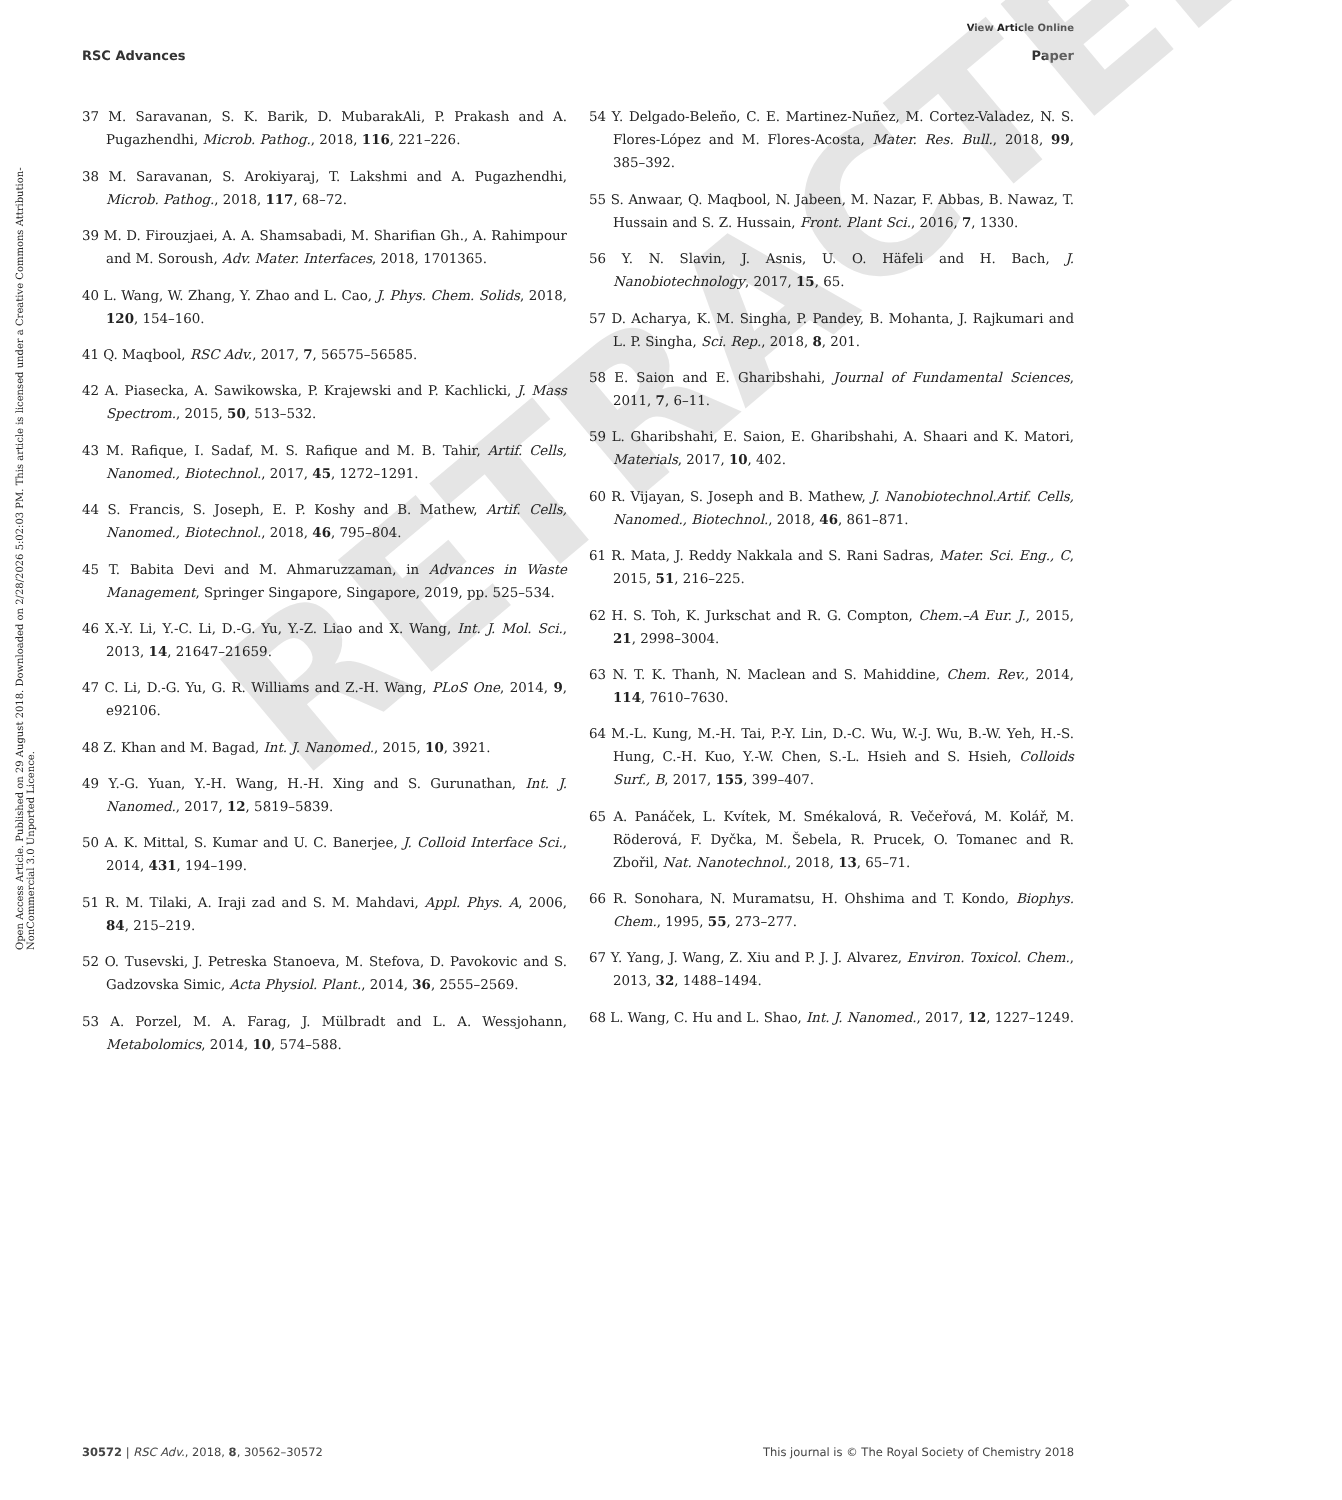View Article Online
RSC Advances Paper
Open Access Article. Published on 29 August 2018. Downloaded on 2/28/2026 5:02:03 PM. This article is licensed under a Creative Commons Attribution-NonCommercial 3.0 Unported Licence.
RETRACTED
37 M. Saravanan, S. K. Barik, D. MubarakAli, P. Prakash and A. Pugazhendhi, Microb. Pathog., 2018, 116, 221–226.
38 M. Saravanan, S. Arokiyaraj, T. Lakshmi and A. Pugazhendhi, Microb. Pathog., 2018, 117, 68–72.
39 M. D. Firouzjaei, A. A. Shamsabadi, M. Sharifian Gh., A. Rahimpour and M. Soroush, Adv. Mater. Interfaces, 2018, 1701365.
40 L. Wang, W. Zhang, Y. Zhao and L. Cao, J. Phys. Chem. Solids, 2018, 120, 154–160.
41 Q. Maqbool, RSC Adv., 2017, 7, 56575–56585.
42 A. Piasecka, A. Sawikowska, P. Krajewski and P. Kachlicki, J. Mass Spectrom., 2015, 50, 513–532.
43 M. Rafique, I. Sadaf, M. S. Rafique and M. B. Tahir, Artif. Cells, Nanomed., Biotechnol., 2017, 45, 1272–1291.
44 S. Francis, S. Joseph, E. P. Koshy and B. Mathew, Artif. Cells, Nanomed., Biotechnol., 2018, 46, 795–804.
45 T. Babita Devi and M. Ahmaruzzaman, in Advances in Waste Management, Springer Singapore, Singapore, 2019, pp. 525–534.
46 X.-Y. Li, Y.-C. Li, D.-G. Yu, Y.-Z. Liao and X. Wang, Int. J. Mol. Sci., 2013, 14, 21647–21659.
47 C. Li, D.-G. Yu, G. R. Williams and Z.-H. Wang, PLoS One, 2014, 9, e92106.
48 Z. Khan and M. Bagad, Int. J. Nanomed., 2015, 10, 3921.
49 Y.-G. Yuan, Y.-H. Wang, H.-H. Xing and S. Gurunathan, Int. J. Nanomed., 2017, 12, 5819–5839.
50 A. K. Mittal, S. Kumar and U. C. Banerjee, J. Colloid Interface Sci., 2014, 431, 194–199.
51 R. M. Tilaki, A. Iraji zad and S. M. Mahdavi, Appl. Phys. A, 2006, 84, 215–219.
52 O. Tusevski, J. Petreska Stanoeva, M. Stefova, D. Pavokovic and S. Gadzovska Simic, Acta Physiol. Plant., 2014, 36, 2555–2569.
53 A. Porzel, M. A. Farag, J. Mülbradt and L. A. Wessjohann, Metabolomics, 2014, 10, 574–588.
54 Y. Delgado-Beleño, C. E. Martinez-Nuñez, M. Cortez-Valadez, N. S. Flores-López and M. Flores-Acosta, Mater. Res. Bull., 2018, 99, 385–392.
55 S. Anwaar, Q. Maqbool, N. Jabeen, M. Nazar, F. Abbas, B. Nawaz, T. Hussain and S. Z. Hussain, Front. Plant Sci., 2016, 7, 1330.
56 Y. N. Slavin, J. Asnis, U. O. Häfeli and H. Bach, J. Nanobiotechnology, 2017, 15, 65.
57 D. Acharya, K. M. Singha, P. Pandey, B. Mohanta, J. Rajkumari and L. P. Singha, Sci. Rep., 2018, 8, 201.
58 E. Saion and E. Gharibshahi, Journal of Fundamental Sciences, 2011, 7, 6–11.
59 L. Gharibshahi, E. Saion, E. Gharibshahi, A. Shaari and K. Matori, Materials, 2017, 10, 402.
60 R. Vijayan, S. Joseph and B. Mathew, J. Nanobiotechnol.Artif. Cells, Nanomed., Biotechnol., 2018, 46, 861–871.
61 R. Mata, J. Reddy Nakkala and S. Rani Sadras, Mater. Sci. Eng., C, 2015, 51, 216–225.
62 H. S. Toh, K. Jurkschat and R. G. Compton, Chem.–A Eur. J., 2015, 21, 2998–3004.
63 N. T. K. Thanh, N. Maclean and S. Mahiddine, Chem. Rev., 2014, 114, 7610–7630.
64 M.-L. Kung, M.-H. Tai, P.-Y. Lin, D.-C. Wu, W.-J. Wu, B.-W. Yeh, H.-S. Hung, C.-H. Kuo, Y.-W. Chen, S.-L. Hsieh and S. Hsieh, Colloids Surf., B, 2017, 155, 399–407.
65 A. Panáček, L. Kvítek, M. Smékalová, R. Večeřová, M. Kolář, M. Röderová, F. Dyčka, M. Šebela, R. Prucek, O. Tomanec and R. Zbořil, Nat. Nanotechnol., 2018, 13, 65–71.
66 R. Sonohara, N. Muramatsu, H. Ohshima and T. Kondo, Biophys. Chem., 1995, 55, 273–277.
67 Y. Yang, J. Wang, Z. Xiu and P. J. J. Alvarez, Environ. Toxicol. Chem., 2013, 32, 1488–1494.
68 L. Wang, C. Hu and L. Shao, Int. J. Nanomed., 2017, 12, 1227–1249.
30572 | RSC Adv., 2018, 8, 30562–30572 This journal is © The Royal Society of Chemistry 2018